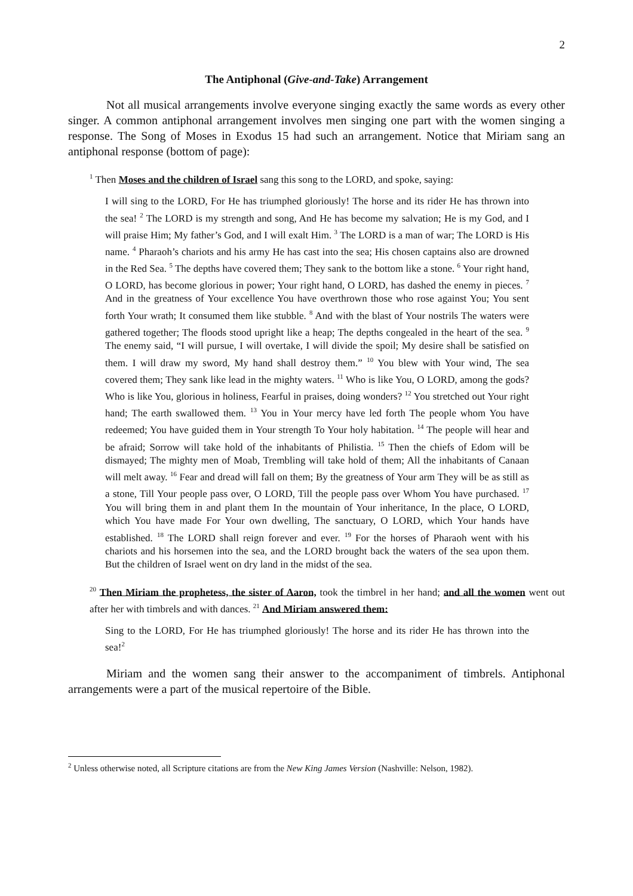2
The Antiphonal (Give-and-Take) Arrangement
Not all musical arrangements involve everyone singing exactly the same words as every other singer. A common antiphonal arrangement involves men singing one part with the women singing a response. The Song of Moses in Exodus 15 had such an arrangement. Notice that Miriam sang an antiphonal response (bottom of page):
<sup>1</sup> Then Moses and the children of Israel sang this song to the LORD, and spoke, saying:
I will sing to the LORD, For He has triumphed gloriously! The horse and its rider He has thrown into the sea! <sup>2</sup> The LORD is my strength and song, And He has become my salvation; He is my God, and I will praise Him; My father’s God, and I will exalt Him. <sup>3</sup> The LORD is a man of war; The LORD is His name. <sup>4</sup> Pharaoh’s chariots and his army He has cast into the sea; His chosen captains also are drowned in the Red Sea. <sup>5</sup> The depths have covered them; They sank to the bottom like a stone. <sup>6</sup> Your right hand, O LORD, has become glorious in power; Your right hand, O LORD, has dashed the enemy in pieces. <sup>7</sup> And in the greatness of Your excellence You have overthrown those who rose against You; You sent forth Your wrath; It consumed them like stubble. <sup>8</sup> And with the blast of Your nostrils The waters were gathered together; The floods stood upright like a heap; The depths congealed in the heart of the sea. <sup>9</sup> The enemy said, “I will pursue, I will overtake, I will divide the spoil; My desire shall be satisfied on them. I will draw my sword, My hand shall destroy them.” <sup>10</sup> You blew with Your wind, The sea covered them; They sank like lead in the mighty waters. <sup>11</sup> Who is like You, O LORD, among the gods? Who is like You, glorious in holiness, Fearful in praises, doing wonders? <sup>12</sup> You stretched out Your right hand; The earth swallowed them. <sup>13</sup> You in Your mercy have led forth The people whom You have redeemed; You have guided them in Your strength To Your holy habitation. <sup>14</sup> The people will hear and be afraid; Sorrow will take hold of the inhabitants of Philistia. <sup>15</sup> Then the chiefs of Edom will be dismayed; The mighty men of Moab, Trembling will take hold of them; All the inhabitants of Canaan will melt away. <sup>16</sup> Fear and dread will fall on them; By the greatness of Your arm They will be as still as a stone, Till Your people pass over, O LORD, Till the people pass over Whom You have purchased. <sup>17</sup> You will bring them in and plant them In the mountain of Your inheritance, In the place, O LORD, which You have made For Your own dwelling, The sanctuary, O LORD, which Your hands have established. <sup>18</sup> The LORD shall reign forever and ever. <sup>19</sup> For the horses of Pharaoh went with his chariots and his horsemen into the sea, and the LORD brought back the waters of the sea upon them. But the children of Israel went on dry land in the midst of the sea.
<sup>20</sup> Then Miriam the prophetess, the sister of Aaron, took the timbrel in her hand; and all the women went out after her with timbrels and with dances. <sup>21</sup> And Miriam answered them:
Sing to the LORD, For He has triumphed gloriously! The horse and its rider He has thrown into the sea!<sup>2</sup>
Miriam and the women sang their answer to the accompaniment of timbrels. Antiphonal arrangements were a part of the musical repertoire of the Bible.
<sup>2</sup> Unless otherwise noted, all Scripture citations are from the New King James Version (Nashville: Nelson, 1982).